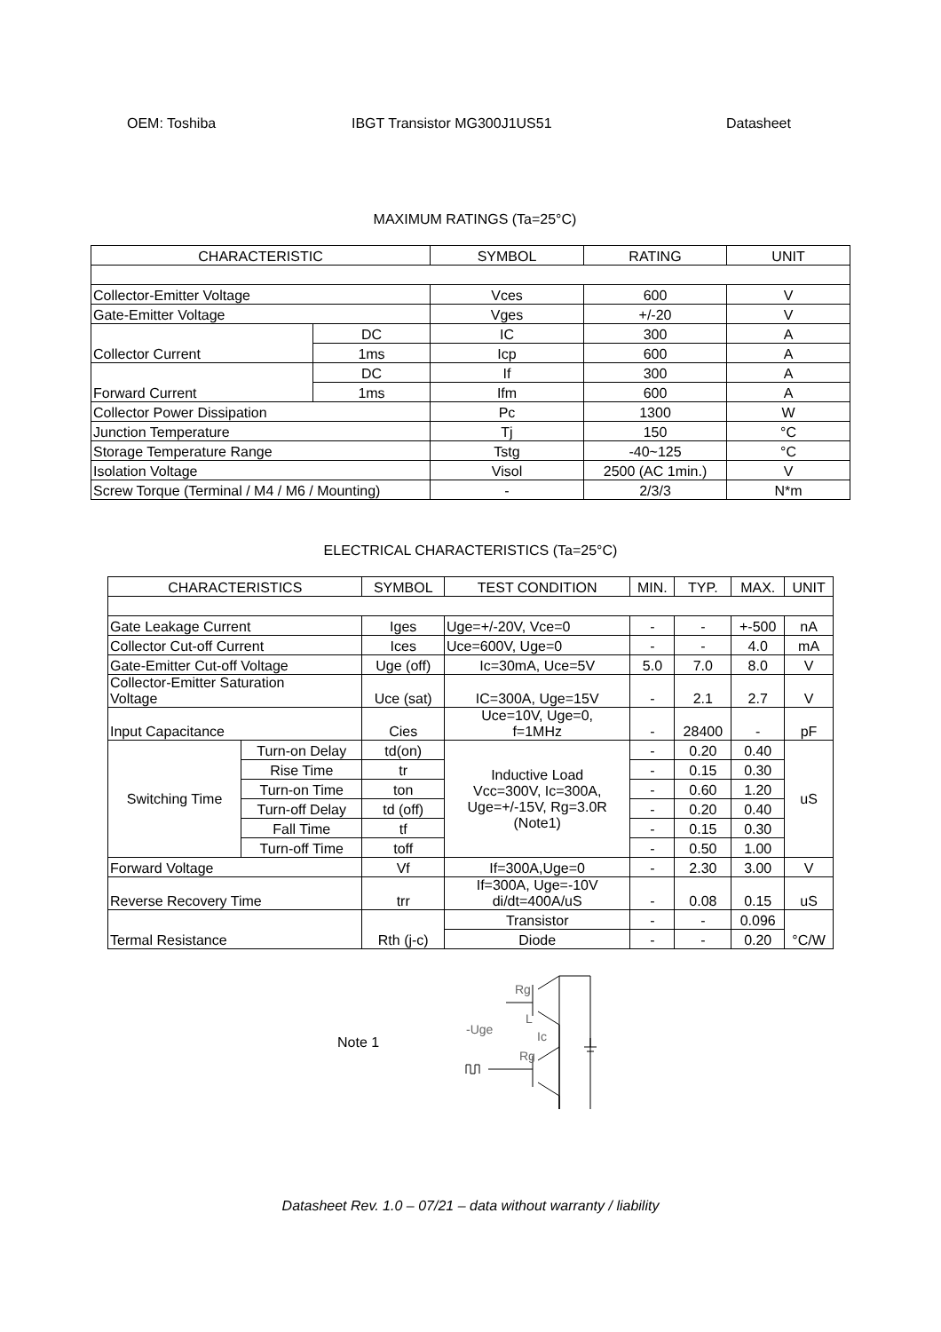OEM: Toshiba IBGT Transistor MG300J1US51 Datasheet
MAXIMUM RATINGS (Ta=25°C)
| CHARACTERISTIC | | SYMBOL | RATING | UNIT |
| --- | --- | --- | --- | --- |
| Collector-Emitter Voltage | | Vces | 600 | V |
| Gate-Emitter Voltage | | Vges | +/-20 | V |
| Collector Current | DC | IC | 300 | A |
| | 1ms | Icp | 600 | A |
| Forward Current | DC | If | 300 | A |
| | 1ms | Ifm | 600 | A |
| Collector Power Dissipation | | Pc | 1300 | W |
| Junction Temperature | | Tj | 150 | °C |
| Storage Temperature Range | | Tstg | -40~125 | °C |
| Isolation Voltage | | Visol | 2500 (AC 1min.) | V |
| Screw Torque (Terminal / M4 / M6 / Mounting) | | - | 2/3/3 | N*m |
ELECTRICAL CHARACTERISTICS (Ta=25°C)
| CHARACTERISTICS | | SYMBOL | TEST CONDITION | MIN. | TYP. | MAX. | UNIT |
| --- | --- | --- | --- | --- | --- | --- | --- |
| Gate Leakage Current | | Iges | Uge=+/-20V, Vce=0 | - | - | +-500 | nA |
| Collector Cut-off Current | | Ices | Uce=600V, Uge=0 | - | - | 4.0 | mA |
| Gate-Emitter Cut-off Voltage | | Uge (off) | Ic=30mA, Uce=5V | 5.0 | 7.0 | 8.0 | V |
| Collector-Emitter Saturation Voltage | | Uce (sat) | IC=300A, Uge=15V | - | 2.1 | 2.7 | V |
| Input Capacitance | | Cies | Uce=10V, Uge=0, f=1MHz | - | 28400 | - | pF |
| Switching Time | Turn-on Delay | td(on) | Inductive Load Vcc=300V, Ic=300A, Uge=+/-15V, Rg=3.0R (Note1) | - | 0.20 | 0.40 | uS |
| | Rise Time | tr | | - | 0.15 | 0.30 | |
| | Turn-on Time | ton | | - | 0.60 | 1.20 | |
| | Turn-off Delay | td (off) | | - | 0.20 | 0.40 | |
| | Fall Time | tf | | - | 0.15 | 0.30 | |
| | Turn-off Time | toff | | - | 0.50 | 1.00 | |
| Forward Voltage | | Vf | If=300A,Uge=0 | - | 2.30 | 3.00 | V |
| Reverse Recovery Time | | trr | If=300A, Uge=-10V di/dt=400A/uS | - | 0.08 | 0.15 | uS |
| Termal Resistance | | Rth (j-c) | Transistor | - | - | 0.096 | °C/W |
| | | | Diode | - | - | 0.20 | |
Note 1
Rg
Rg
-Uge
Ic
L
Datasheet Rev. 1.0 – 07/21 – data without warranty / liability